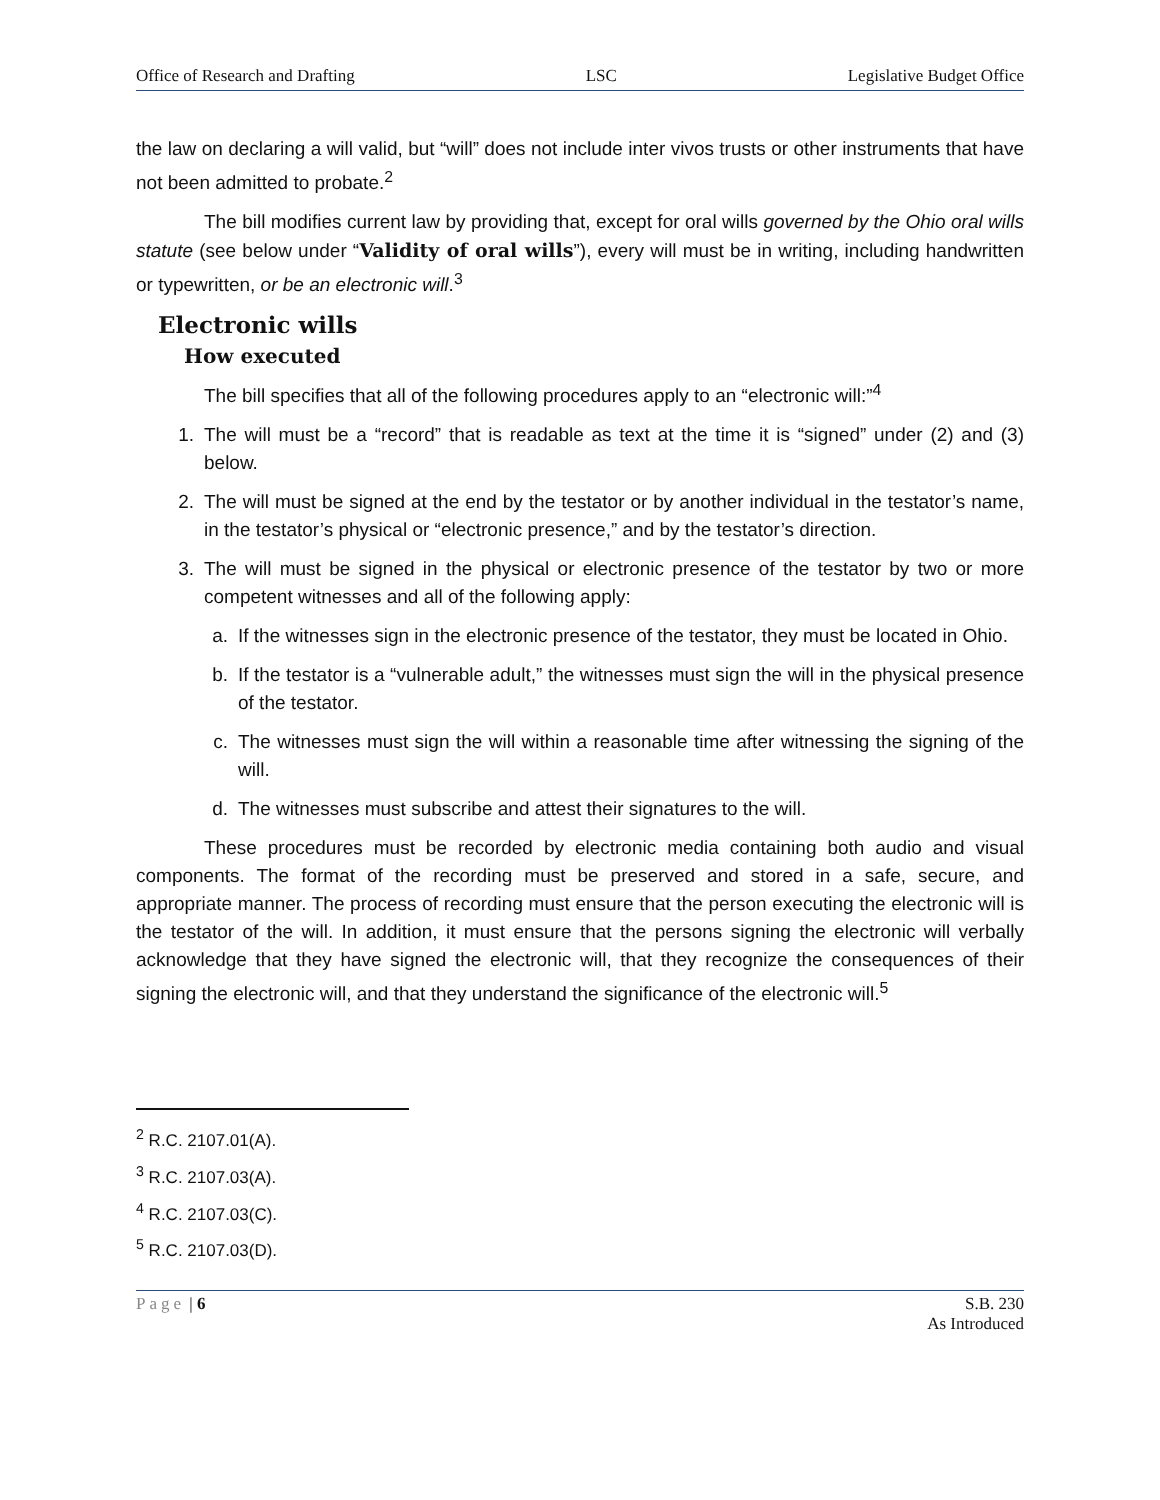Office of Research and Drafting LSC Legislative Budget Office
the law on declaring a will valid, but “will” does not include inter vivos trusts or other instruments that have not been admitted to probate.<sup>2</sup>
The bill modifies current law by providing that, except for oral wills governed by the Ohio oral wills statute (see below under “Validity of oral wills”), every will must be in writing, including handwritten or typewritten, or be an electronic will.<sup>3</sup>
Electronic wills
How executed
The bill specifies that all of the following procedures apply to an “electronic will:”<sup>4</sup>
1. The will must be a “record” that is readable as text at the time it is “signed” under (2) and (3) below.
2. The will must be signed at the end by the testator or by another individual in the testator’s name, in the testator’s physical or “electronic presence,” and by the testator’s direction.
3. The will must be signed in the physical or electronic presence of the testator by two or more competent witnesses and all of the following apply:
a. If the witnesses sign in the electronic presence of the testator, they must be located in Ohio.
b. If the testator is a “vulnerable adult,” the witnesses must sign the will in the physical presence of the testator.
c. The witnesses must sign the will within a reasonable time after witnessing the signing of the will.
d. The witnesses must subscribe and attest their signatures to the will.
These procedures must be recorded by electronic media containing both audio and visual components. The format of the recording must be preserved and stored in a safe, secure, and appropriate manner. The process of recording must ensure that the person executing the electronic will is the testator of the will. In addition, it must ensure that the persons signing the electronic will verbally acknowledge that they have signed the electronic will, that they recognize the consequences of their signing the electronic will, and that they understand the significance of the electronic will.<sup>5</sup>
<sup>2</sup> R.C. 2107.01(A).
<sup>3</sup> R.C. 2107.03(A).
<sup>4</sup> R.C. 2107.03(C).
<sup>5</sup> R.C. 2107.03(D).
Page | 6 S.B. 230
As Introduced